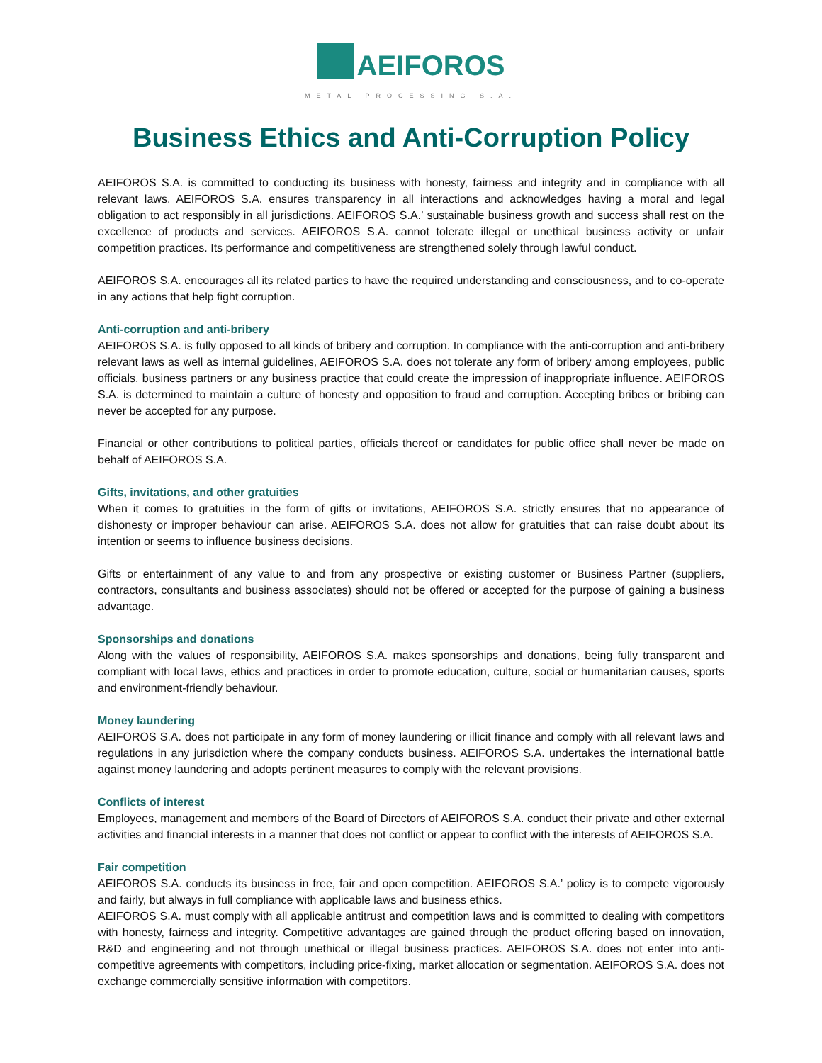AEIFOROS
METAL PROCESSING S.A.
Business Ethics and Anti-Corruption Policy
AEIFOROS S.A. is committed to conducting its business with honesty, fairness and integrity and in compliance with all relevant laws. AEIFOROS S.A. ensures transparency in all interactions and acknowledges having a moral and legal obligation to act responsibly in all jurisdictions. AEIFOROS S.A.’ sustainable business growth and success shall rest on the excellence of products and services. AEIFOROS S.A. cannot tolerate illegal or unethical business activity or unfair competition practices. Its performance and competitiveness are strengthened solely through lawful conduct.
AEIFOROS S.A. encourages all its related parties to have the required understanding and consciousness, and to co-operate in any actions that help fight corruption.
Anti-corruption and anti-bribery
AEIFOROS S.A. is fully opposed to all kinds of bribery and corruption. In compliance with the anti-corruption and anti-bribery relevant laws as well as internal guidelines, AEIFOROS S.A. does not tolerate any form of bribery among employees, public officials, business partners or any business practice that could create the impression of inappropriate influence. AEIFOROS S.A. is determined to maintain a culture of honesty and opposition to fraud and corruption. Accepting bribes or bribing can never be accepted for any purpose.
Financial or other contributions to political parties, officials thereof or candidates for public office shall never be made on behalf of AEIFOROS S.A.
Gifts, invitations, and other gratuities
When it comes to gratuities in the form of gifts or invitations, AEIFOROS S.A. strictly ensures that no appearance of dishonesty or improper behaviour can arise. AEIFOROS S.A. does not allow for gratuities that can raise doubt about its intention or seems to influence business decisions.
Gifts or entertainment of any value to and from any prospective or existing customer or Business Partner (suppliers, contractors, consultants and business associates) should not be offered or accepted for the purpose of gaining a business advantage.
Sponsorships and donations
Along with the values of responsibility, AEIFOROS S.A. makes sponsorships and donations, being fully transparent and compliant with local laws, ethics and practices in order to promote education, culture, social or humanitarian causes, sports and environment-friendly behaviour.
Money laundering
AEIFOROS S.A. does not participate in any form of money laundering or illicit finance and comply with all relevant laws and regulations in any jurisdiction where the company conducts business. AEIFOROS S.A. undertakes the international battle against money laundering and adopts pertinent measures to comply with the relevant provisions.
Conflicts of interest
Employees, management and members of the Board of Directors of AEIFOROS S.A. conduct their private and other external activities and financial interests in a manner that does not conflict or appear to conflict with the interests of AEIFOROS S.A.
Fair competition
AEIFOROS S.A. conducts its business in free, fair and open competition. AEIFOROS S.A.’ policy is to compete vigorously and fairly, but always in full compliance with applicable laws and business ethics.
AEIFOROS S.A. must comply with all applicable antitrust and competition laws and is committed to dealing with competitors with honesty, fairness and integrity. Competitive advantages are gained through the product offering based on innovation, R&D and engineering and not through unethical or illegal business practices. AEIFOROS S.A. does not enter into anti-competitive agreements with competitors, including price-fixing, market allocation or segmentation. AEIFOROS S.A. does not exchange commercially sensitive information with competitors.